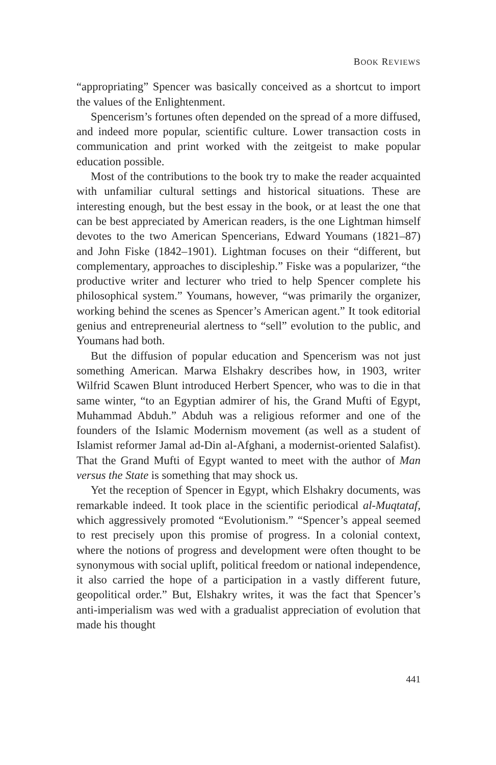BOOK REVIEWS
“appropriating” Spencer was basically conceived as a shortcut to import the values of the Enlightenment.
Spencerism’s fortunes often depended on the spread of a more diffused, and indeed more popular, scientific culture. Lower transaction costs in communication and print worked with the zeitgeist to make popular education possible.
Most of the contributions to the book try to make the reader acquainted with unfamiliar cultural settings and historical situations. These are interesting enough, but the best essay in the book, or at least the one that can be best appreciated by American readers, is the one Lightman himself devotes to the two American Spencerians, Edward Youmans (1821–87) and John Fiske (1842–1901). Lightman focuses on their “different, but complementary, approaches to discipleship.” Fiske was a popularizer, “the productive writer and lecturer who tried to help Spencer complete his philosophical system.” Youmans, however, “was primarily the organizer, working behind the scenes as Spencer’s American agent.” It took editorial genius and entrepreneurial alertness to “sell” evolution to the public, and Youmans had both.
But the diffusion of popular education and Spencerism was not just something American. Marwa Elshakry describes how, in 1903, writer Wilfrid Scawen Blunt introduced Herbert Spencer, who was to die in that same winter, “to an Egyptian admirer of his, the Grand Mufti of Egypt, Muhammad Abduh.” Abduh was a religious reformer and one of the founders of the Islamic Modernism movement (as well as a student of Islamist reformer Jamal ad-Din al-Afghani, a modernist-oriented Salafist). That the Grand Mufti of Egypt wanted to meet with the author of Man versus the State is something that may shock us.
Yet the reception of Spencer in Egypt, which Elshakry documents, was remarkable indeed. It took place in the scientific periodical al-Muqtataf, which aggressively promoted “Evolutionism.” “Spencer’s appeal seemed to rest precisely upon this promise of progress. In a colonial context, where the notions of progress and development were often thought to be synonymous with social uplift, political freedom or national independence, it also carried the hope of a participation in a vastly different future, geopolitical order.” But, Elshakry writes, it was the fact that Spencer’s anti-imperialism was wed with a gradualist appreciation of evolution that made his thought
441